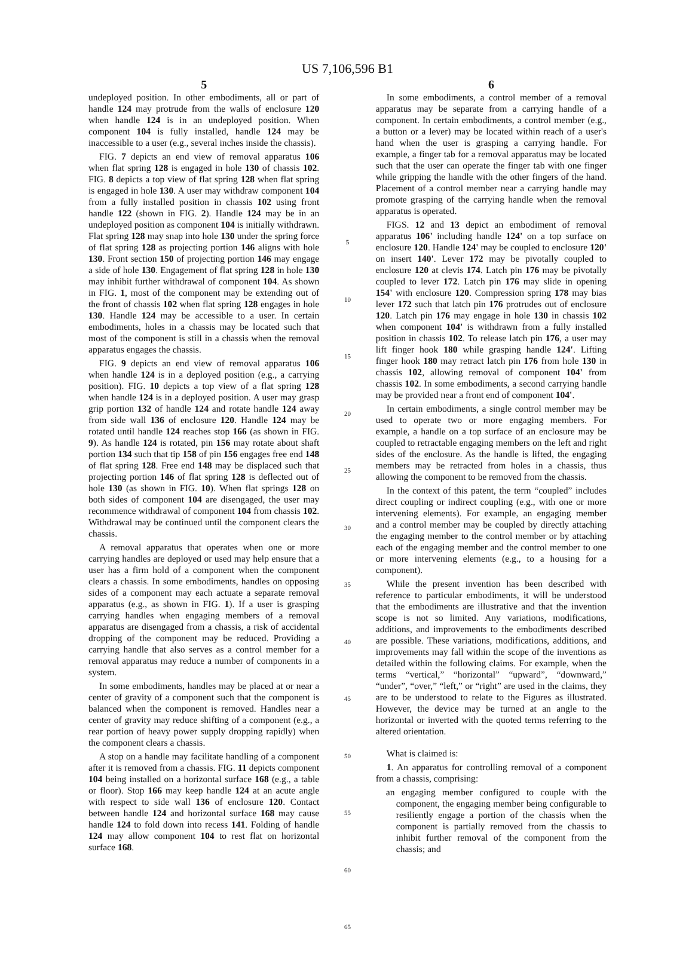US 7,106,596 B1
5
undeployed position. In other embodiments, all or part of handle 124 may protrude from the walls of enclosure 120 when handle 124 is in an undeployed position. When component 104 is fully installed, handle 124 may be inaccessible to a user (e.g., several inches inside the chassis).
FIG. 7 depicts an end view of removal apparatus 106 when flat spring 128 is engaged in hole 130 of chassis 102. FIG. 8 depicts a top view of flat spring 128 when flat spring is engaged in hole 130. A user may withdraw component 104 from a fully installed position in chassis 102 using front handle 122 (shown in FIG. 2). Handle 124 may be in an undeployed position as component 104 is initially withdrawn. Flat spring 128 may snap into hole 130 under the spring force of flat spring 128 as projecting portion 146 aligns with hole 130. Front section 150 of projecting portion 146 may engage a side of hole 130. Engagement of flat spring 128 in hole 130 may inhibit further withdrawal of component 104. As shown in FIG. 1, most of the component may be extending out of the front of chassis 102 when flat spring 128 engages in hole 130. Handle 124 may be accessible to a user. In certain embodiments, holes in a chassis may be located such that most of the component is still in a chassis when the removal apparatus engages the chassis.
FIG. 9 depicts an end view of removal apparatus 106 when handle 124 is in a deployed position (e.g., a carrying position). FIG. 10 depicts a top view of a flat spring 128 when handle 124 is in a deployed position. A user may grasp grip portion 132 of handle 124 and rotate handle 124 away from side wall 136 of enclosure 120. Handle 124 may be rotated until handle 124 reaches stop 166 (as shown in FIG. 9). As handle 124 is rotated, pin 156 may rotate about shaft portion 134 such that tip 158 of pin 156 engages free end 148 of flat spring 128. Free end 148 may be displaced such that projecting portion 146 of flat spring 128 is deflected out of hole 130 (as shown in FIG. 10). When flat springs 128 on both sides of component 104 are disengaged, the user may recommence withdrawal of component 104 from chassis 102. Withdrawal may be continued until the component clears the chassis.
A removal apparatus that operates when one or more carrying handles are deployed or used may help ensure that a user has a firm hold of a component when the component clears a chassis. In some embodiments, handles on opposing sides of a component may each actuate a separate removal apparatus (e.g., as shown in FIG. 1). If a user is grasping carrying handles when engaging members of a removal apparatus are disengaged from a chassis, a risk of accidental dropping of the component may be reduced. Providing a carrying handle that also serves as a control member for a removal apparatus may reduce a number of components in a system.
In some embodiments, handles may be placed at or near a center of gravity of a component such that the component is balanced when the component is removed. Handles near a center of gravity may reduce shifting of a component (e.g., a rear portion of heavy power supply dropping rapidly) when the component clears a chassis.
A stop on a handle may facilitate handling of a component after it is removed from a chassis. FIG. 11 depicts component 104 being installed on a horizontal surface 168 (e.g., a table or floor). Stop 166 may keep handle 124 at an acute angle with respect to side wall 136 of enclosure 120. Contact between handle 124 and horizontal surface 168 may cause handle 124 to fold down into recess 141. Folding of handle 124 may allow component 104 to rest flat on horizontal surface 168.
5
10
15
20
25
30
35
40
45
50
55
60
65
6
In some embodiments, a control member of a removal apparatus may be separate from a carrying handle of a component. In certain embodiments, a control member (e.g., a button or a lever) may be located within reach of a user's hand when the user is grasping a carrying handle. For example, a finger tab for a removal apparatus may be located such that the user can operate the finger tab with one finger while gripping the handle with the other fingers of the hand. Placement of a control member near a carrying handle may promote grasping of the carrying handle when the removal apparatus is operated.
FIGS. 12 and 13 depict an embodiment of removal apparatus 106' including handle 124' on a top surface on enclosure 120. Handle 124' may be coupled to enclosure 120' on insert 140'. Lever 172 may be pivotally coupled to enclosure 120 at clevis 174. Latch pin 176 may be pivotally coupled to lever 172. Latch pin 176 may slide in opening 154' with enclosure 120. Compression spring 178 may bias lever 172 such that latch pin 176 protrudes out of enclosure 120. Latch pin 176 may engage in hole 130 in chassis 102 when component 104' is withdrawn from a fully installed position in chassis 102. To release latch pin 176, a user may lift finger hook 180 while grasping handle 124'. Lifting finger hook 180 may retract latch pin 176 from hole 130 in chassis 102, allowing removal of component 104' from chassis 102. In some embodiments, a second carrying handle may be provided near a front end of component 104'.
In certain embodiments, a single control member may be used to operate two or more engaging members. For example, a handle on a top surface of an enclosure may be coupled to retractable engaging members on the left and right sides of the enclosure. As the handle is lifted, the engaging members may be retracted from holes in a chassis, thus allowing the component to be removed from the chassis.
In the context of this patent, the term “coupled” includes direct coupling or indirect coupling (e.g., with one or more intervening elements). For example, an engaging member and a control member may be coupled by directly attaching the engaging member to the control member or by attaching each of the engaging member and the control member to one or more intervening elements (e.g., to a housing for a component).
While the present invention has been described with reference to particular embodiments, it will be understood that the embodiments are illustrative and that the invention scope is not so limited. Any variations, modifications, additions, and improvements to the embodiments described are possible. These variations, modifications, additions, and improvements may fall within the scope of the inventions as detailed within the following claims. For example, when the terms “vertical,” “horizontal” “upward”, “downward,” “under”, “over,” “left,” or “right” are used in the claims, they are to be understood to relate to the Figures as illustrated. However, the device may be turned at an angle to the horizontal or inverted with the quoted terms referring to the altered orientation.
What is claimed is:
1. An apparatus for controlling removal of a component from a chassis, comprising:
an engaging member configured to couple with the component, the engaging member being configurable to resiliently engage a portion of the chassis when the component is partially removed from the chassis to inhibit further removal of the component from the chassis; and